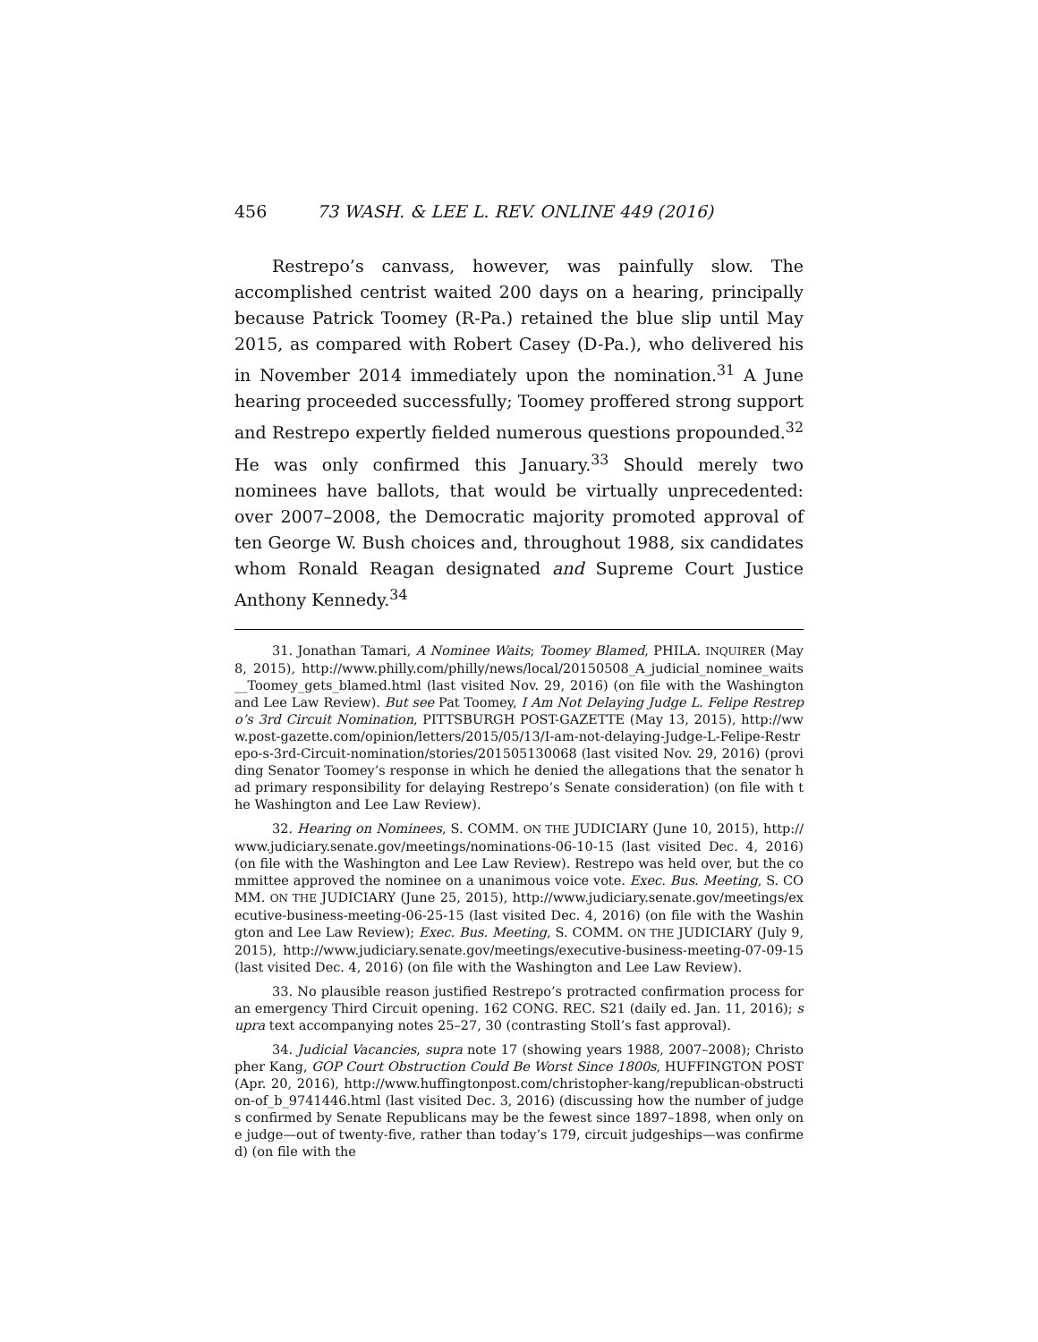456 73 WASH. & LEE L. REV. ONLINE 449 (2016)
Restrepo’s canvass, however, was painfully slow. The accomplished centrist waited 200 days on a hearing, principally because Patrick Toomey (R-Pa.) retained the blue slip until May 2015, as compared with Robert Casey (D-Pa.), who delivered his in November 2014 immediately upon the nomination.<sup>31</sup> A June hearing proceeded successfully; Toomey proffered strong support and Restrepo expertly fielded numerous questions propounded.<sup>32</sup> He was only confirmed this January.<sup>33</sup> Should merely two nominees have ballots, that would be virtually unprecedented: over 2007–2008, the Democratic majority promoted approval of ten George W. Bush choices and, throughout 1988, six candidates whom Ronald Reagan designated and Supreme Court Justice Anthony Kennedy.<sup>34</sup>
31. Jonathan Tamari, A Nominee Waits; Toomey Blamed, PHILA. INQUIRER (May 8, 2015), http://www.philly.com/philly/news/local/20150508_A_judicial_nominee_waits__Toomey_gets_blamed.html (last visited Nov. 29, 2016) (on file with the Washington and Lee Law Review). But see Pat Toomey, I Am Not Delaying Judge L. Felipe Restrepo’s 3rd Circuit Nomination, PITTSBURGH POST-GAZETTE (May 13, 2015), http://www.post-gazette.com/opinion/letters/2015/05/13/I-am-not-delaying-Judge-L-Felipe-Restrepo-s-3rd-Circuit-nomination/stories/201505130068 (last visited Nov. 29, 2016) (providing Senator Toomey’s response in which he denied the allegations that the senator had primary responsibility for delaying Restrepo’s Senate consideration) (on file with the Washington and Lee Law Review).
32. Hearing on Nominees, S. COMM. ON THE JUDICIARY (June 10, 2015), http://www.judiciary.senate.gov/meetings/nominations-06-10-15 (last visited Dec. 4, 2016) (on file with the Washington and Lee Law Review). Restrepo was held over, but the committee approved the nominee on a unanimous voice vote. Exec. Bus. Meeting, S. COMM. ON THE JUDICIARY (June 25, 2015), http://www.judiciary.senate.gov/meetings/executive-business-meeting-06-25-15 (last visited Dec. 4, 2016) (on file with the Washington and Lee Law Review); Exec. Bus. Meeting, S. COMM. ON THE JUDICIARY (July 9, 2015), http://www.judiciary.senate.gov/meetings/executive-business-meeting-07-09-15 (last visited Dec. 4, 2016) (on file with the Washington and Lee Law Review).
33. No plausible reason justified Restrepo’s protracted confirmation process for an emergency Third Circuit opening. 162 CONG. REC. S21 (daily ed. Jan. 11, 2016); supra text accompanying notes 25–27, 30 (contrasting Stoll’s fast approval).
34. Judicial Vacancies, supra note 17 (showing years 1988, 2007–2008); Christopher Kang, GOP Court Obstruction Could Be Worst Since 1800s, HUFFINGTON POST (Apr. 20, 2016), http://www.huffingtonpost.com/christopher-kang/republican-obstruction-of_b_9741446.html (last visited Dec. 3, 2016) (discussing how the number of judges confirmed by Senate Republicans may be the fewest since 1897–1898, when only one judge—out of twenty-five, rather than today’s 179, circuit judgeships—was confirmed) (on file with the